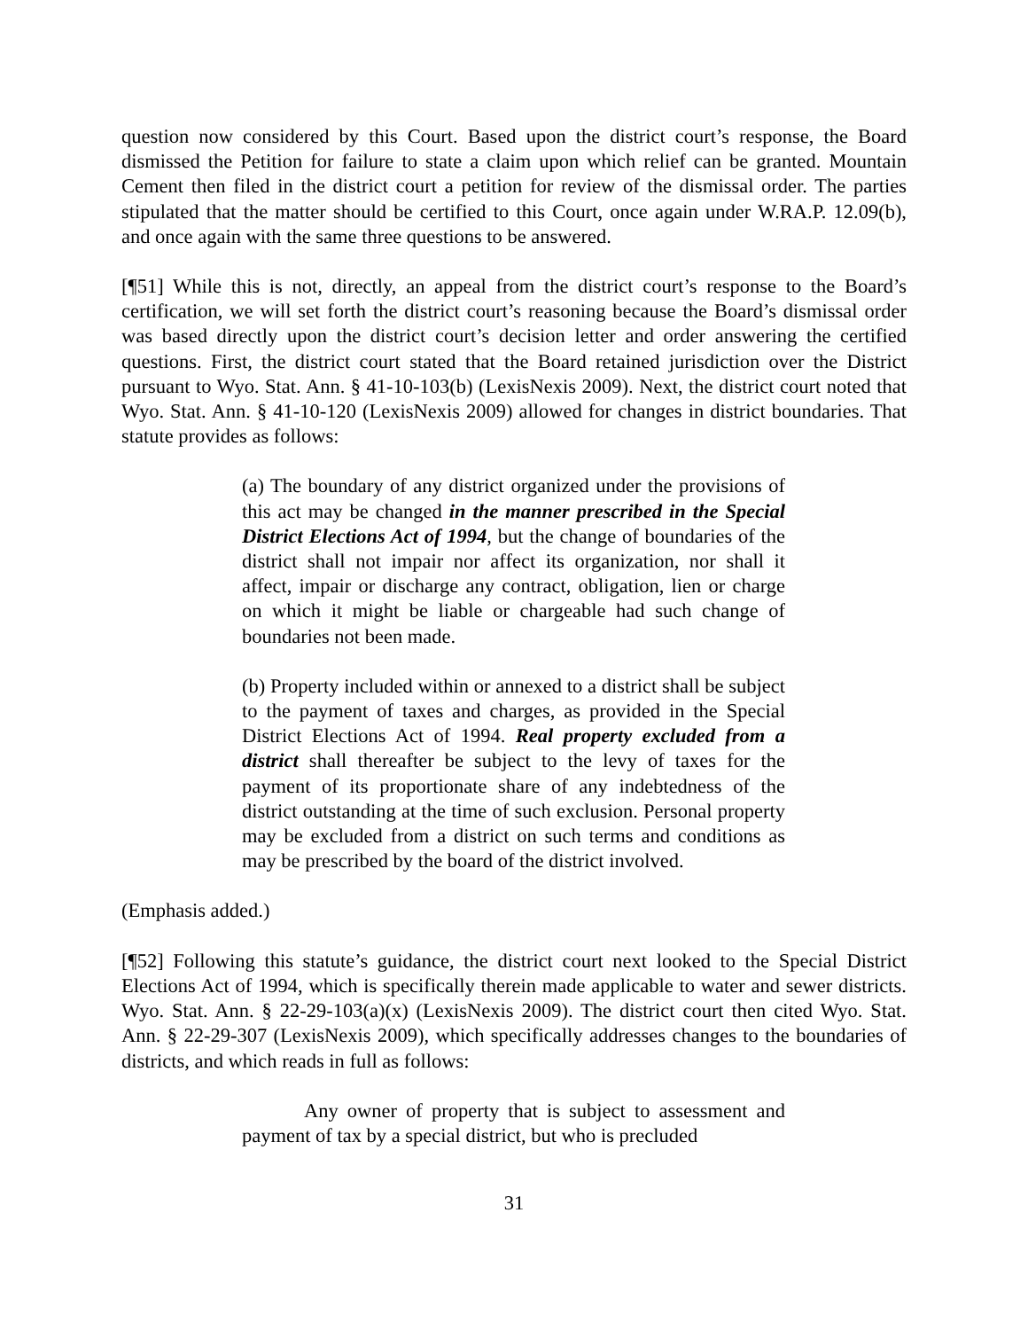question now considered by this Court. Based upon the district court’s response, the Board dismissed the Petition for failure to state a claim upon which relief can be granted. Mountain Cement then filed in the district court a petition for review of the dismissal order. The parties stipulated that the matter should be certified to this Court, once again under W.RA.P. 12.09(b), and once again with the same three questions to be answered.
[¶51] While this is not, directly, an appeal from the district court’s response to the Board’s certification, we will set forth the district court’s reasoning because the Board’s dismissal order was based directly upon the district court’s decision letter and order answering the certified questions. First, the district court stated that the Board retained jurisdiction over the District pursuant to Wyo. Stat. Ann. § 41-10-103(b) (LexisNexis 2009). Next, the district court noted that Wyo. Stat. Ann. § 41-10-120 (LexisNexis 2009) allowed for changes in district boundaries. That statute provides as follows:
(a) The boundary of any district organized under the provisions of this act may be changed in the manner prescribed in the Special District Elections Act of 1994, but the change of boundaries of the district shall not impair nor affect its organization, nor shall it affect, impair or discharge any contract, obligation, lien or charge on which it might be liable or chargeable had such change of boundaries not been made.
(b) Property included within or annexed to a district shall be subject to the payment of taxes and charges, as provided in the Special District Elections Act of 1994. Real property excluded from a district shall thereafter be subject to the levy of taxes for the payment of its proportionate share of any indebtedness of the district outstanding at the time of such exclusion. Personal property may be excluded from a district on such terms and conditions as may be prescribed by the board of the district involved.
(Emphasis added.)
[¶52] Following this statute’s guidance, the district court next looked to the Special District Elections Act of 1994, which is specifically therein made applicable to water and sewer districts. Wyo. Stat. Ann. § 22-29-103(a)(x) (LexisNexis 2009). The district court then cited Wyo. Stat. Ann. § 22-29-307 (LexisNexis 2009), which specifically addresses changes to the boundaries of districts, and which reads in full as follows:
Any owner of property that is subject to assessment and payment of tax by a special district, but who is precluded
31